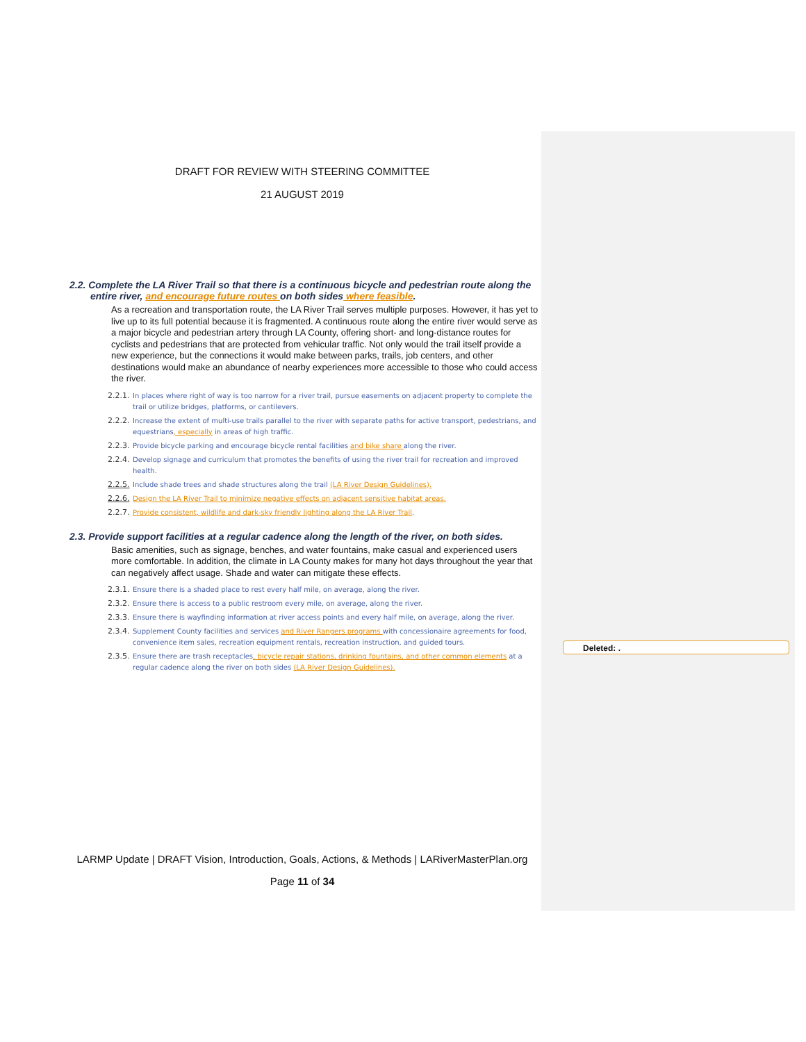DRAFT FOR REVIEW WITH STEERING COMMITTEE
21 AUGUST 2019
2.2. Complete the LA River Trail so that there is a continuous bicycle and pedestrian route along the entire river, and encourage future routes on both sides where feasible.
As a recreation and transportation route, the LA River Trail serves multiple purposes. However, it has yet to live up to its full potential because it is fragmented. A continuous route along the entire river would serve as a major bicycle and pedestrian artery through LA County, offering short- and long-distance routes for cyclists and pedestrians that are protected from vehicular traffic. Not only would the trail itself provide a new experience, but the connections it would make between parks, trails, job centers, and other destinations would make an abundance of nearby experiences more accessible to those who could access the river.
2.2.1. In places where right of way is too narrow for a river trail, pursue easements on adjacent property to complete the trail or utilize bridges, platforms, or cantilevers.
2.2.2. Increase the extent of multi-use trails parallel to the river with separate paths for active transport, pedestrians, and equestrians, especially in areas of high traffic.
2.2.3. Provide bicycle parking and encourage bicycle rental facilities and bike share along the river.
2.2.4. Develop signage and curriculum that promotes the benefits of using the river trail for recreation and improved health.
2.2.5. Include shade trees and shade structures along the trail (LA River Design Guidelines).
2.2.6. Design the LA River Trail to minimize negative effects on adjacent sensitive habitat areas.
2.2.7. Provide consistent, wildlife and dark-sky friendly lighting along the LA River Trail.
2.3. Provide support facilities at a regular cadence along the length of the river, on both sides.
Basic amenities, such as signage, benches, and water fountains, make casual and experienced users more comfortable. In addition, the climate in LA County makes for many hot days throughout the year that can negatively affect usage. Shade and water can mitigate these effects.
2.3.1. Ensure there is a shaded place to rest every half mile, on average, along the river.
2.3.2. Ensure there is access to a public restroom every mile, on average, along the river.
2.3.3. Ensure there is wayfinding information at river access points and every half mile, on average, along the river.
2.3.4. Supplement County facilities and services and River Rangers programs with concessionaire agreements for food, convenience item sales, recreation equipment rentals, recreation instruction, and guided tours.
2.3.5. Ensure there are trash receptacles, bicycle repair stations, drinking fountains, and other common elements at a regular cadence along the river on both sides (LA River Design Guidelines).
LARMP Update | DRAFT Vision, Introduction, Goals, Actions, & Methods | LARiverMasterPlan.org
Page 11 of 34
Deleted: .